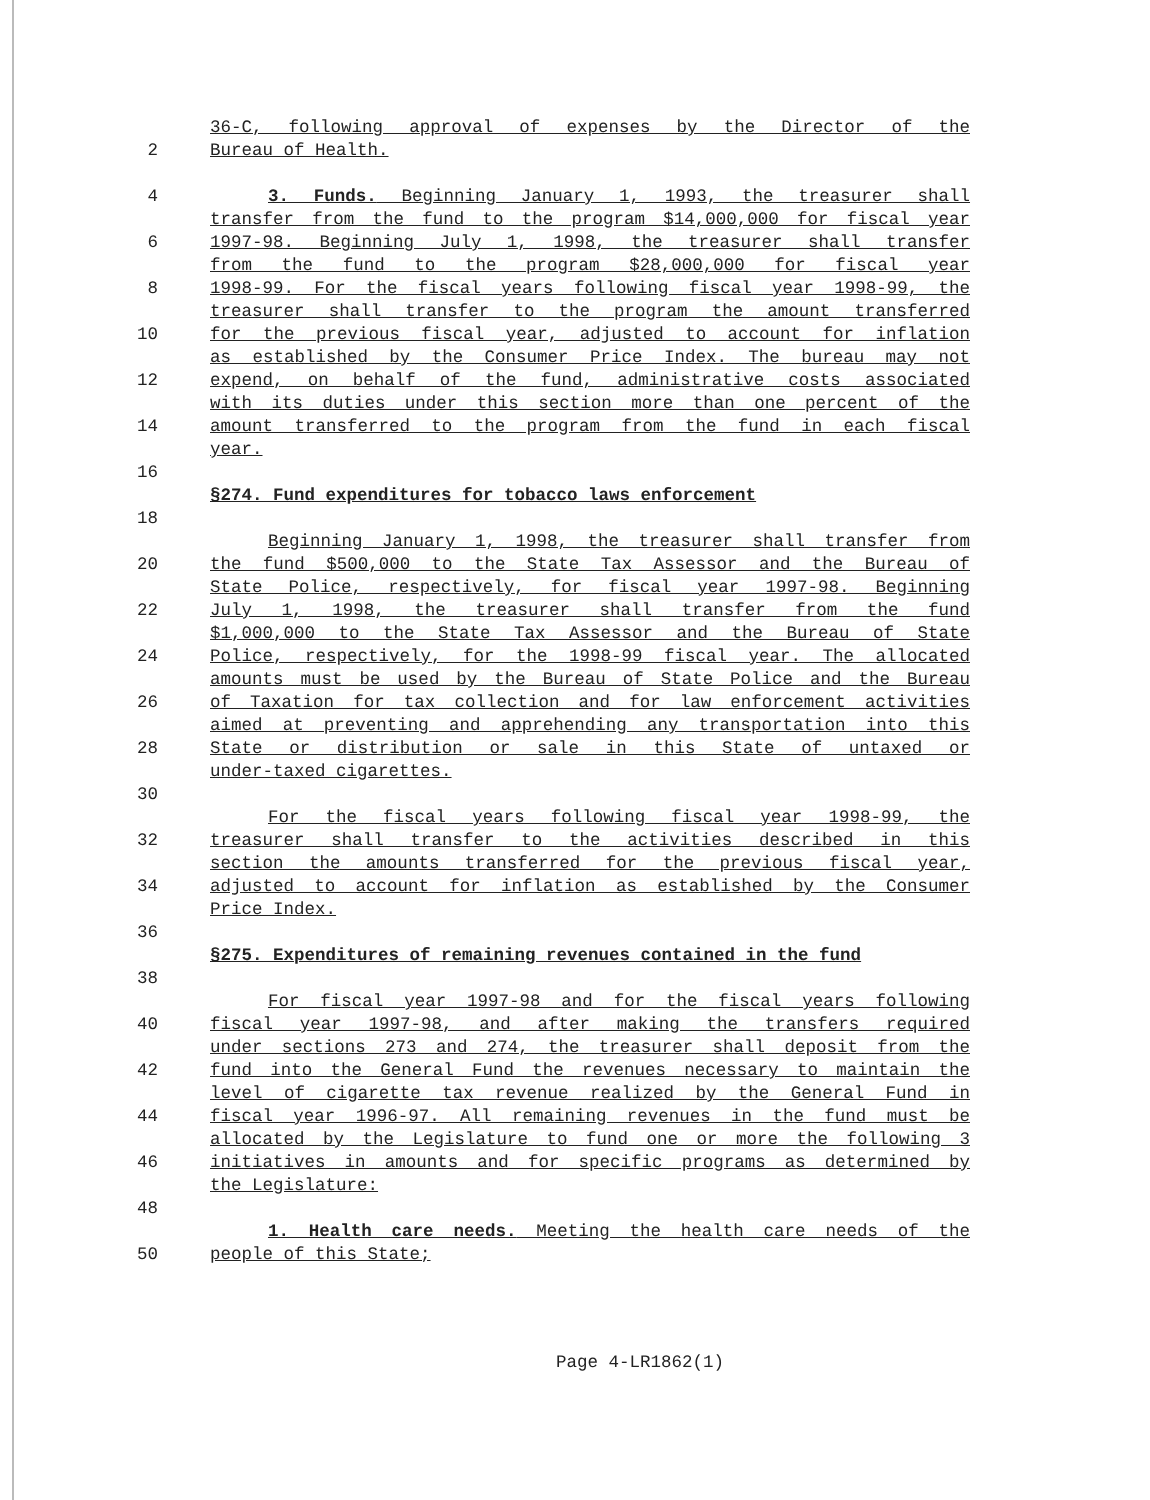36-C, following approval of expenses by the Director of the
2 Bureau of Health.
4 3. Funds. Beginning January 1, 1993, the treasurer shall
transfer from the fund to the program $14,000,000 for fiscal year
6 1997-98. Beginning July 1, 1998, the treasurer shall transfer
from the fund to the program $28,000,000 for fiscal year
8 1998-99. For the fiscal years following fiscal year 1998-99, the
treasurer shall transfer to the program the amount transferred
10 for the previous fiscal year, adjusted to account for inflation
as established by the Consumer Price Index. The bureau may not
12 expend, on behalf of the fund, administrative costs associated
with its duties under this section more than one percent of the
14 amount transferred to the program from the fund in each fiscal
year.
16
§274. Fund expenditures for tobacco laws enforcement
18
Beginning January 1, 1998, the treasurer shall transfer from
20 the fund $500,000 to the State Tax Assessor and the Bureau of
State Police, respectively, for fiscal year 1997-98. Beginning
22 July 1, 1998, the treasurer shall transfer from the fund
$1,000,000 to the State Tax Assessor and the Bureau of State
24 Police, respectively, for the 1998-99 fiscal year. The allocated
amounts must be used by the Bureau of State Police and the Bureau
26 of Taxation for tax collection and for law enforcement activities
aimed at preventing and apprehending any transportation into this
28 State or distribution or sale in this State of untaxed or
under-taxed cigarettes.
30
For the fiscal years following fiscal year 1998-99, the
32 treasurer shall transfer to the activities described in this
section the amounts transferred for the previous fiscal year,
34 adjusted to account for inflation as established by the Consumer
Price Index.
36
§275. Expenditures of remaining revenues contained in the fund
38
For fiscal year 1997-98 and for the fiscal years following
40 fiscal year 1997-98, and after making the transfers required
under sections 273 and 274, the treasurer shall deposit from the
42 fund into the General Fund the revenues necessary to maintain the
level of cigarette tax revenue realized by the General Fund in
44 fiscal year 1996-97. All remaining revenues in the fund must be
allocated by the Legislature to fund one or more the following 3
46 initiatives in amounts and for specific programs as determined by
the Legislature:
48
1. Health care needs. Meeting the health care needs of the
50 people of this State;
Page 4-LR1862(1)